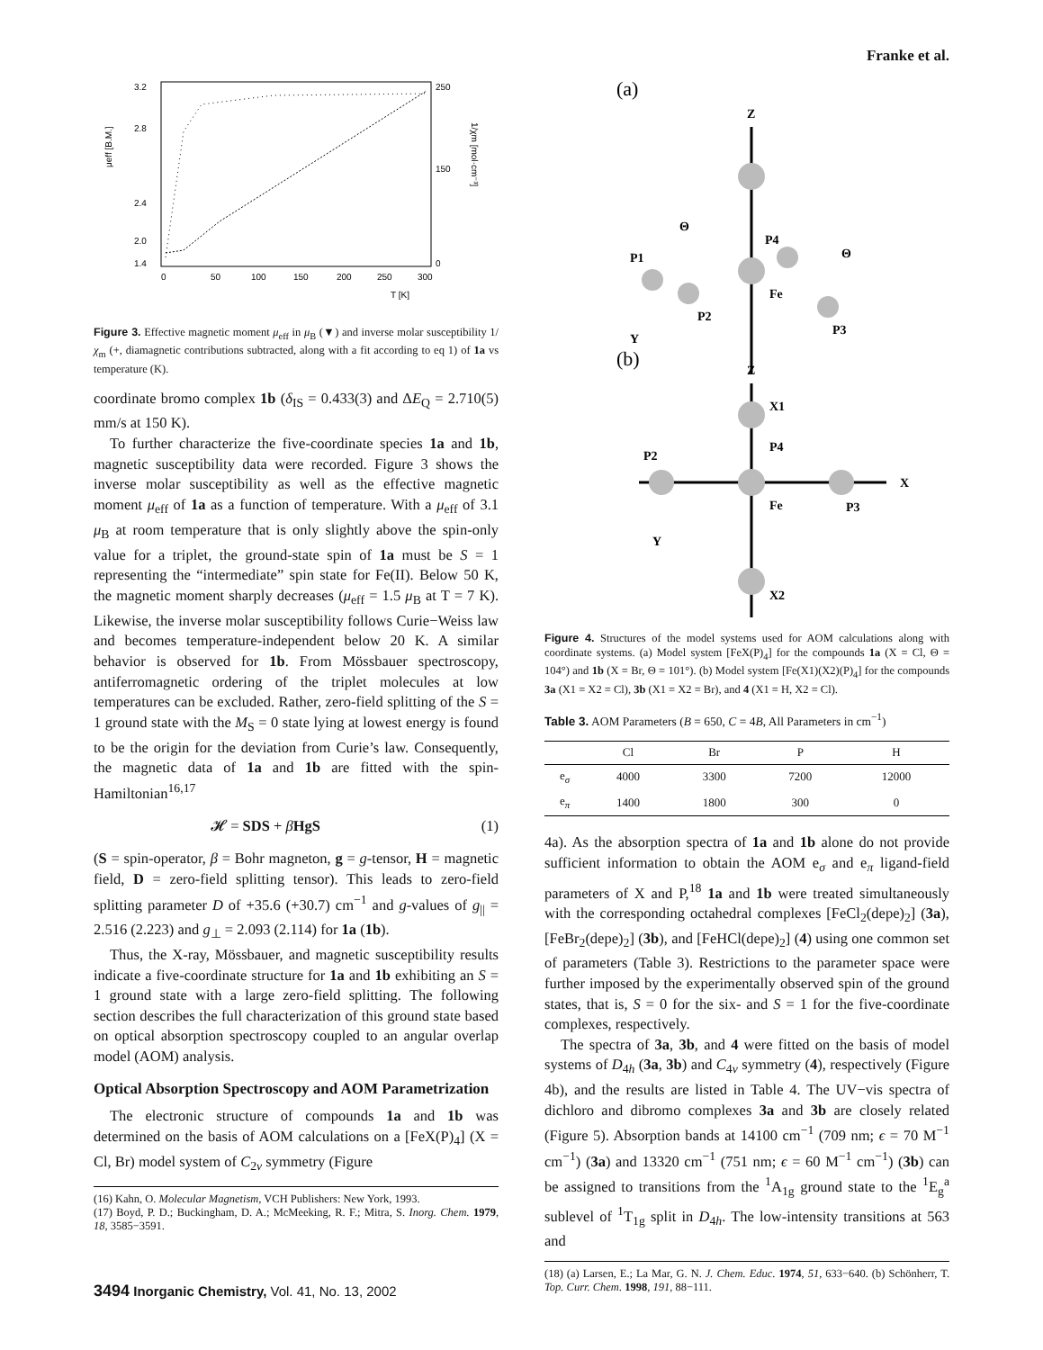Franke et al.
3.2
2.8
2.4
2.0
1.4
250
150
0
0
50
100
150
200
250
300
T [K]
μeff [B.M.]
1/χm [mol·cm⁻³]
Figure 3. Effective magnetic moment μ<sub>eff</sub> in μ<sub>B</sub> (▼) and inverse molar susceptibility 1/χ<sub>m</sub> (+, diamagnetic contributions subtracted, along with a fit according to eq 1) of 1a vs temperature (K).
coordinate bromo complex 1b (δ<sub>IS</sub> = 0.433(3) and ΔE<sub>Q</sub> = 2.710(5) mm/s at 150 K).
To further characterize the five-coordinate species 1a and 1b, magnetic susceptibility data were recorded. Figure 3 shows the inverse molar susceptibility as well as the effective magnetic moment μ<sub>eff</sub> of 1a as a function of temperature. With a μ<sub>eff</sub> of 3.1 μ<sub>B</sub> at room temperature that is only slightly above the spin-only value for a triplet, the ground-state spin of 1a must be S = 1 representing the “intermediate” spin state for Fe(II). Below 50 K, the magnetic moment sharply decreases (μ<sub>eff</sub> = 1.5 μ<sub>B</sub> at T = 7 K). Likewise, the inverse molar susceptibility follows Curie−Weiss law and becomes temperature-independent below 20 K. A similar behavior is observed for 1b. From Mössbauer spectroscopy, antiferromagnetic ordering of the triplet molecules at low temperatures can be excluded. Rather, zero-field splitting of the S = 1 ground state with the M<sub>S</sub> = 0 state lying at lowest energy is found to be the origin for the deviation from Curie’s law. Consequently, the magnetic data of 1a and 1b are fitted with the spin-Hamiltonian<sup>16,17</sup>
𝓗 = SDS + βHgS (1)
(S = spin-operator, β = Bohr magneton, g = g-tensor, H = magnetic field, D = zero-field splitting tensor). This leads to zero-field splitting parameter D of +35.6 (+30.7) cm<sup>−1</sup> and g-values of g<sub>||</sub> = 2.516 (2.223) and g<sub>⊥</sub> = 2.093 (2.114) for 1a (1b).
Thus, the X-ray, Mössbauer, and magnetic susceptibility results indicate a five-coordinate structure for 1a and 1b exhibiting an S = 1 ground state with a large zero-field splitting. The following section describes the full characterization of this ground state based on optical absorption spectroscopy coupled to an angular overlap model (AOM) analysis.
Optical Absorption Spectroscopy and AOM Parametrization
The electronic structure of compounds 1a and 1b was determined on the basis of AOM calculations on a [FeX(P)<sub>4</sub>] (X = Cl, Br) model system of C<sub>2v</sub> symmetry (Figure
(16) Kahn, O. Molecular Magnetism, VCH Publishers: New York, 1993.
(17) Boyd, P. D.; Buckingham, D. A.; McMeeking, R. F.; Mitra, S. Inorg. Chem. 1979, 18, 3585−3591.
(a)
Z
Θ
Θ
P1
P4
Fe
P2
P3
Y
(b)
Z
X1
P2
P4
X
Fe
P3
Y
X2
Figure 4. Structures of the model systems used for AOM calculations along with coordinate systems. (a) Model system [FeX(P)<sub>4</sub>] for the compounds 1a (X = Cl, Θ = 104°) and 1b (X = Br, Θ = 101°). (b) Model system [Fe(X1)(X2)(P)<sub>4</sub>] for the compounds 3a (X1 = X2 = Cl), 3b (X1 = X2 = Br), and 4 (X1 = H, X2 = Cl).
Table 3. AOM Parameters (B = 650, C = 4B, All Parameters in cm<sup>−1</sup>)
| | Cl | Br | P | H |
| --- | --- | --- | --- | --- |
| e<sub>σ</sub> | 4000 | 3300 | 7200 | 12000 |
| e<sub>π</sub> | 1400 | 1800 | 300 | 0 |
4a). As the absorption spectra of 1a and 1b alone do not provide sufficient information to obtain the AOM e<sub>σ</sub> and e<sub>π</sub> ligand-field parameters of X and P,<sup>18</sup> 1a and 1b were treated simultaneously with the corresponding octahedral complexes [FeCl<sub>2</sub>(depe)<sub>2</sub>] (3a), [FeBr<sub>2</sub>(depe)<sub>2</sub>] (3b), and [FeHCl(depe)<sub>2</sub>] (4) using one common set of parameters (Table 3). Restrictions to the parameter space were further imposed by the experimentally observed spin of the ground states, that is, S = 0 for the six- and S = 1 for the five-coordinate complexes, respectively.
The spectra of 3a, 3b, and 4 were fitted on the basis of model systems of D<sub>4h</sub> (3a, 3b) and C<sub>4v</sub> symmetry (4), respectively (Figure 4b), and the results are listed in Table 4. The UV−vis spectra of dichloro and dibromo complexes 3a and 3b are closely related (Figure 5). Absorption bands at 14100 cm<sup>−1</sup> (709 nm; ϵ = 70 M<sup>−1</sup> cm<sup>−1</sup>) (3a) and 13320 cm<sup>−1</sup> (751 nm; ϵ = 60 M<sup>−1</sup> cm<sup>−1</sup>) (3b) can be assigned to transitions from the <sup>1</sup>A<sub>1g</sub> ground state to the <sup>1</sup>E<sub>g</sub><sup>a</sup> sublevel of <sup>1</sup>T<sub>1g</sub> split in D<sub>4h</sub>. The low-intensity transitions at 563 and
(18) (a) Larsen, E.; La Mar, G. N. J. Chem. Educ. 1974, 51, 633−640. (b) Schönherr, T. Top. Curr. Chem. 1998, 191, 88−111.
3494 Inorganic Chemistry, Vol. 41, No. 13, 2002